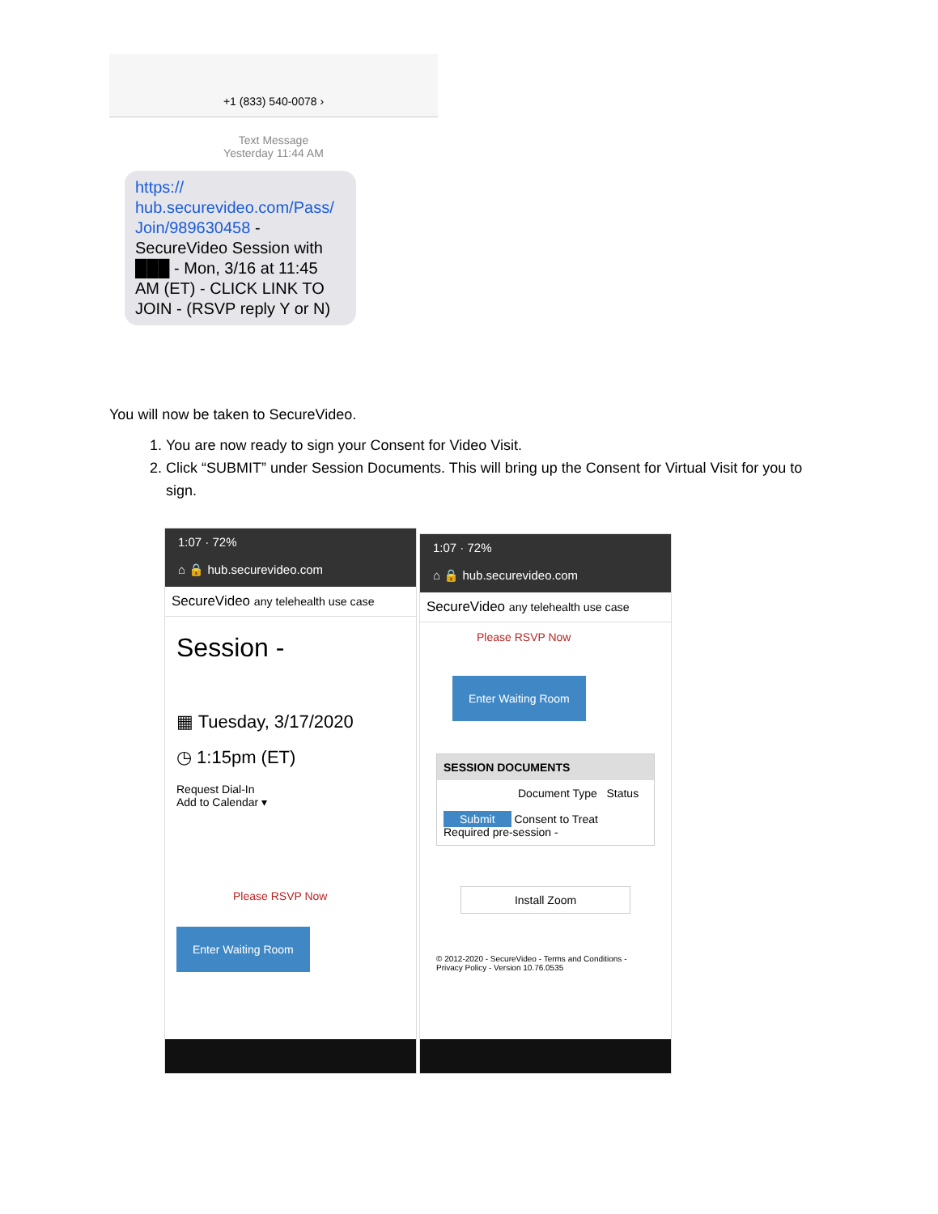+1 (833) 540-0078 ›
Text Message
Yesterday 11:44 AM
https://
hub.securevideo.com/Pass/
Join/989630458 - SecureVideo Session with ███ - Mon, 3/16 at 11:45 AM (ET) - CLICK LINK TO JOIN - (RSVP reply Y or N)
You will now be taken to SecureVideo.
1. You are now ready to sign your Consent for Video Visit.
2. Click “SUBMIT” under Session Documents. This will bring up the Consent for Virtual Visit for you to sign.
1:07 · 72%
⌂ 🔒 hub.securevideo.com
SecureVideo any telehealth use case
Session -
▦ Tuesday, 3/17/2020
◷ 1:15pm (ET)
Request Dial-In
Add to Calendar ▾
Please RSVP Now
Enter Waiting Room
1:07 · 72%
⌂ 🔒 hub.securevideo.com
SecureVideo any telehealth use case
Please RSVP Now
Enter Waiting Room
SESSION DOCUMENTS
Document Type Status
Submit Consent to Treat Required pre-session -
Install Zoom
© 2012-2020 - SecureVideo - Terms and Conditions - Privacy Policy - Version 10.76.0535